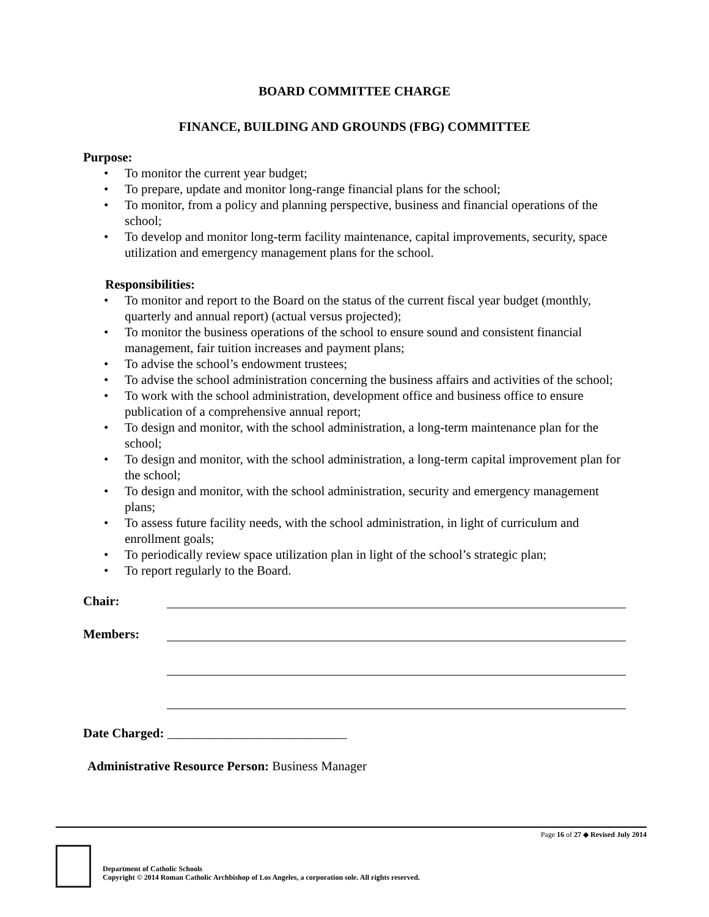BOARD COMMITTEE CHARGE
FINANCE, BUILDING AND GROUNDS (FBG) COMMITTEE
Purpose:
• To monitor the current year budget;
• To prepare, update and monitor long-range financial plans for the school;
• To monitor, from a policy and planning perspective, business and financial operations of the school;
• To develop and monitor long-term facility maintenance, capital improvements, security, space utilization and emergency management plans for the school.
Responsibilities:
• To monitor and report to the Board on the status of the current fiscal year budget (monthly, quarterly and annual report) (actual versus projected);
• To monitor the business operations of the school to ensure sound and consistent financial management, fair tuition increases and payment plans;
• To advise the school’s endowment trustees;
• To advise the school administration concerning the business affairs and activities of the school;
• To work with the school administration, development office and business office to ensure publication of a comprehensive annual report;
• To design and monitor, with the school administration, a long-term maintenance plan for the school;
• To design and monitor, with the school administration, a long-term capital improvement plan for the school;
• To design and monitor, with the school administration, security and emergency management plans;
• To assess future facility needs, with the school administration, in light of curriculum and enrollment goals;
• To periodically review space utilization plan in light of the school’s strategic plan;
• To report regularly to the Board.
Chair:
Members:
Date Charged: ____________________________
Administrative Resource Person: Business Manager
Page 16 of 27 ◆ Revised July 2014
Department of Catholic Schools
Copyright © 2014 Roman Catholic Archbishop of Los Angeles, a corporation sole. All rights reserved.